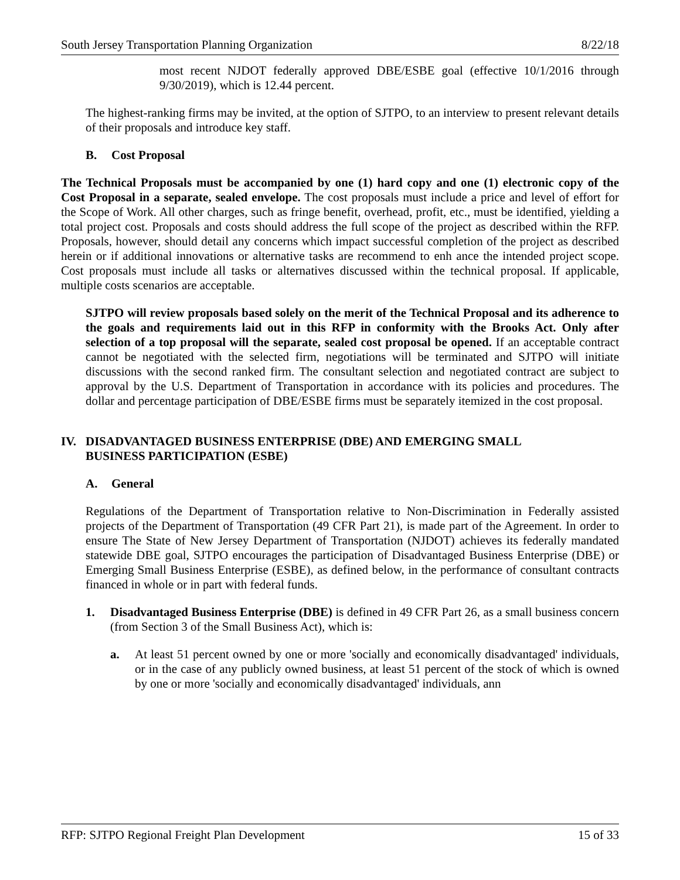South Jersey Transportation Planning Organization 8/22/18
most recent NJDOT federally approved DBE/ESBE goal (effective 10/1/2016 through 9/30/2019), which is 12.44 percent.
The highest-ranking firms may be invited, at the option of SJTPO, to an interview to present relevant details of their proposals and introduce key staff.
B. Cost Proposal
The Technical Proposals must be accompanied by one (1) hard copy and one (1) electronic copy of the Cost Proposal in a separate, sealed envelope. The cost proposals must include a price and level of effort for the Scope of Work. All other charges, such as fringe benefit, overhead, profit, etc., must be identified, yielding a total project cost. Proposals and costs should address the full scope of the project as described within the RFP. Proposals, however, should detail any concerns which impact successful completion of the project as described herein or if additional innovations or alternative tasks are recommend to enh ance the intended project scope. Cost proposals must include all tasks or alternatives discussed within the technical proposal. If applicable, multiple costs scenarios are acceptable.
SJTPO will review proposals based solely on the merit of the Technical Proposal and its adherence to the goals and requirements laid out in this RFP in conformity with the Brooks Act. Only after selection of a top proposal will the separate, sealed cost proposal be opened. If an acceptable contract cannot be negotiated with the selected firm, negotiations will be terminated and SJTPO will initiate discussions with the second ranked firm. The consultant selection and negotiated contract are subject to approval by the U.S. Department of Transportation in accordance with its policies and procedures. The dollar and percentage participation of DBE/ESBE firms must be separately itemized in the cost proposal.
IV. DISADVANTAGED BUSINESS ENTERPRISE (DBE) AND EMERGING SMALL
BUSINESS PARTICIPATION (ESBE)
A. General
Regulations of the Department of Transportation relative to Non-Discrimination in Federally assisted projects of the Department of Transportation (49 CFR Part 21), is made part of the Agreement. In order to ensure The State of New Jersey Department of Transportation (NJDOT) achieves its federally mandated statewide DBE goal, SJTPO encourages the participation of Disadvantaged Business Enterprise (DBE) or Emerging Small Business Enterprise (ESBE), as defined below, in the performance of consultant contracts financed in whole or in part with federal funds.
1. Disadvantaged Business Enterprise (DBE) is defined in 49 CFR Part 26, as a small business concern (from Section 3 of the Small Business Act), which is:
a. At least 51 percent owned by one or more 'socially and economically disadvantaged' individuals, or in the case of any publicly owned business, at least 51 percent of the stock of which is owned by one or more 'socially and economically disadvantaged' individuals, ann
RFP: SJTPO Regional Freight Plan Development 15 of 33